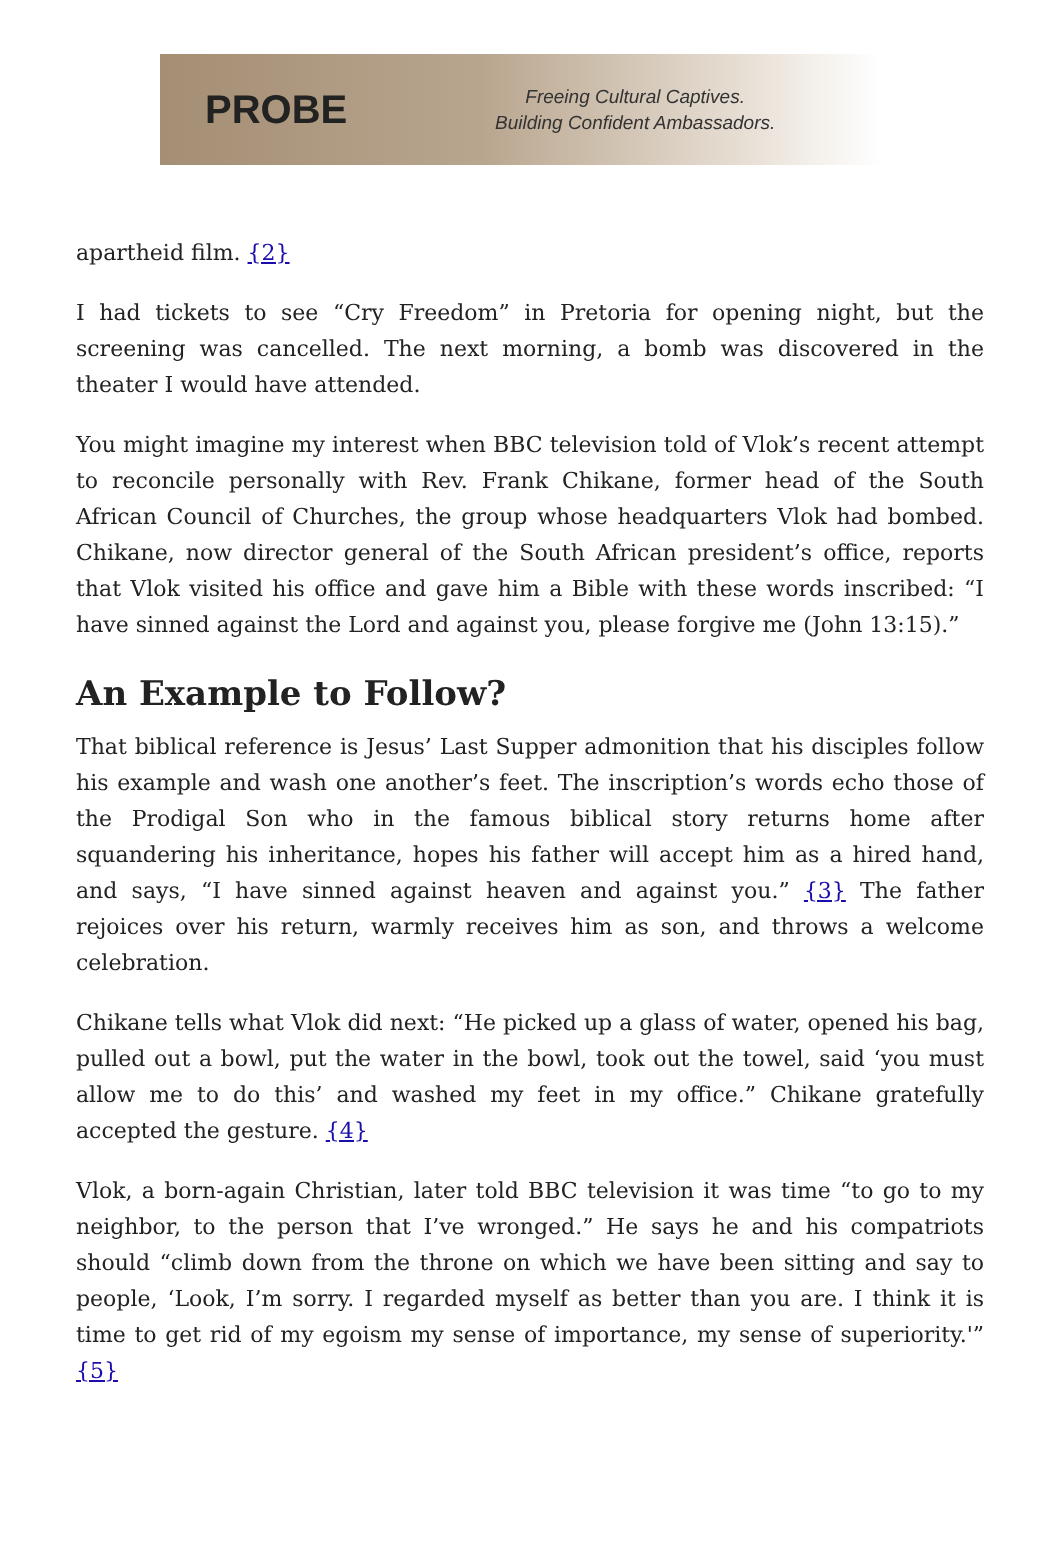PROBE
Freeing Cultural Captives.
Building Confident Ambassadors.
apartheid film. {2}
I had tickets to see “Cry Freedom” in Pretoria for opening night, but the screening was cancelled. The next morning, a bomb was discovered in the theater I would have attended.
You might imagine my interest when BBC television told of Vlok’s recent attempt to reconcile personally with Rev. Frank Chikane, former head of the South African Council of Churches, the group whose headquarters Vlok had bombed. Chikane, now director general of the South African president’s office, reports that Vlok visited his office and gave him a Bible with these words inscribed: “I have sinned against the Lord and against you, please forgive me (John 13:15).”
An Example to Follow?
That biblical reference is Jesus’ Last Supper admonition that his disciples follow his example and wash one another’s feet. The inscription’s words echo those of the Prodigal Son who in the famous biblical story returns home after squandering his inheritance, hopes his father will accept him as a hired hand, and says, “I have sinned against heaven and against you.” {3} The father rejoices over his return, warmly receives him as son, and throws a welcome celebration.
Chikane tells what Vlok did next: “He picked up a glass of water, opened his bag, pulled out a bowl, put the water in the bowl, took out the towel, said ‘you must allow me to do this’ and washed my feet in my office.” Chikane gratefully accepted the gesture. {4}
Vlok, a born-again Christian, later told BBC television it was time “to go to my neighbor, to the person that I’ve wronged.” He says he and his compatriots should “climb down from the throne on which we have been sitting and say to people, ‘Look, I’m sorry. I regarded myself as better than you are. I think it is time to get rid of my egoism my sense of importance, my sense of superiority.'” {5}